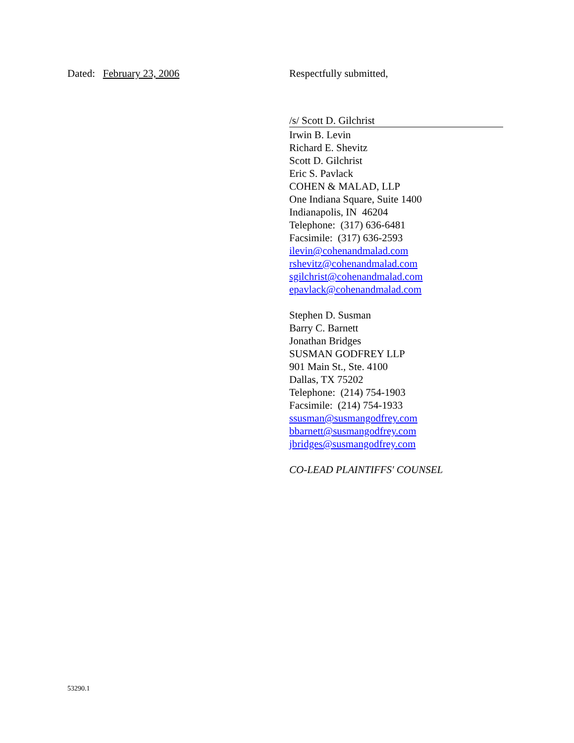Dated: February 23, 2006 Respectfully submitted,
/s/ Scott D. Gilchrist
Irwin B. Levin
Richard E. Shevitz
Scott D. Gilchrist
Eric S. Pavlack
COHEN & MALAD, LLP
One Indiana Square, Suite 1400
Indianapolis, IN 46204
Telephone: (317) 636-6481
Facsimile: (317) 636-2593
ilevin@cohenandmalad.com
rshevitz@cohenandmalad.com
sgilchrist@cohenandmalad.com
epavlack@cohenandmalad.com
Stephen D. Susman
Barry C. Barnett
Jonathan Bridges
SUSMAN GODFREY LLP
901 Main St., Ste. 4100
Dallas, TX 75202
Telephone: (214) 754-1903
Facsimile: (214) 754-1933
ssusman@susmangodfrey.com
bbarnett@susmangodfrey.com
jbridges@susmangodfrey.com
CO-LEAD PLAINTIFFS' COUNSEL
53290.1